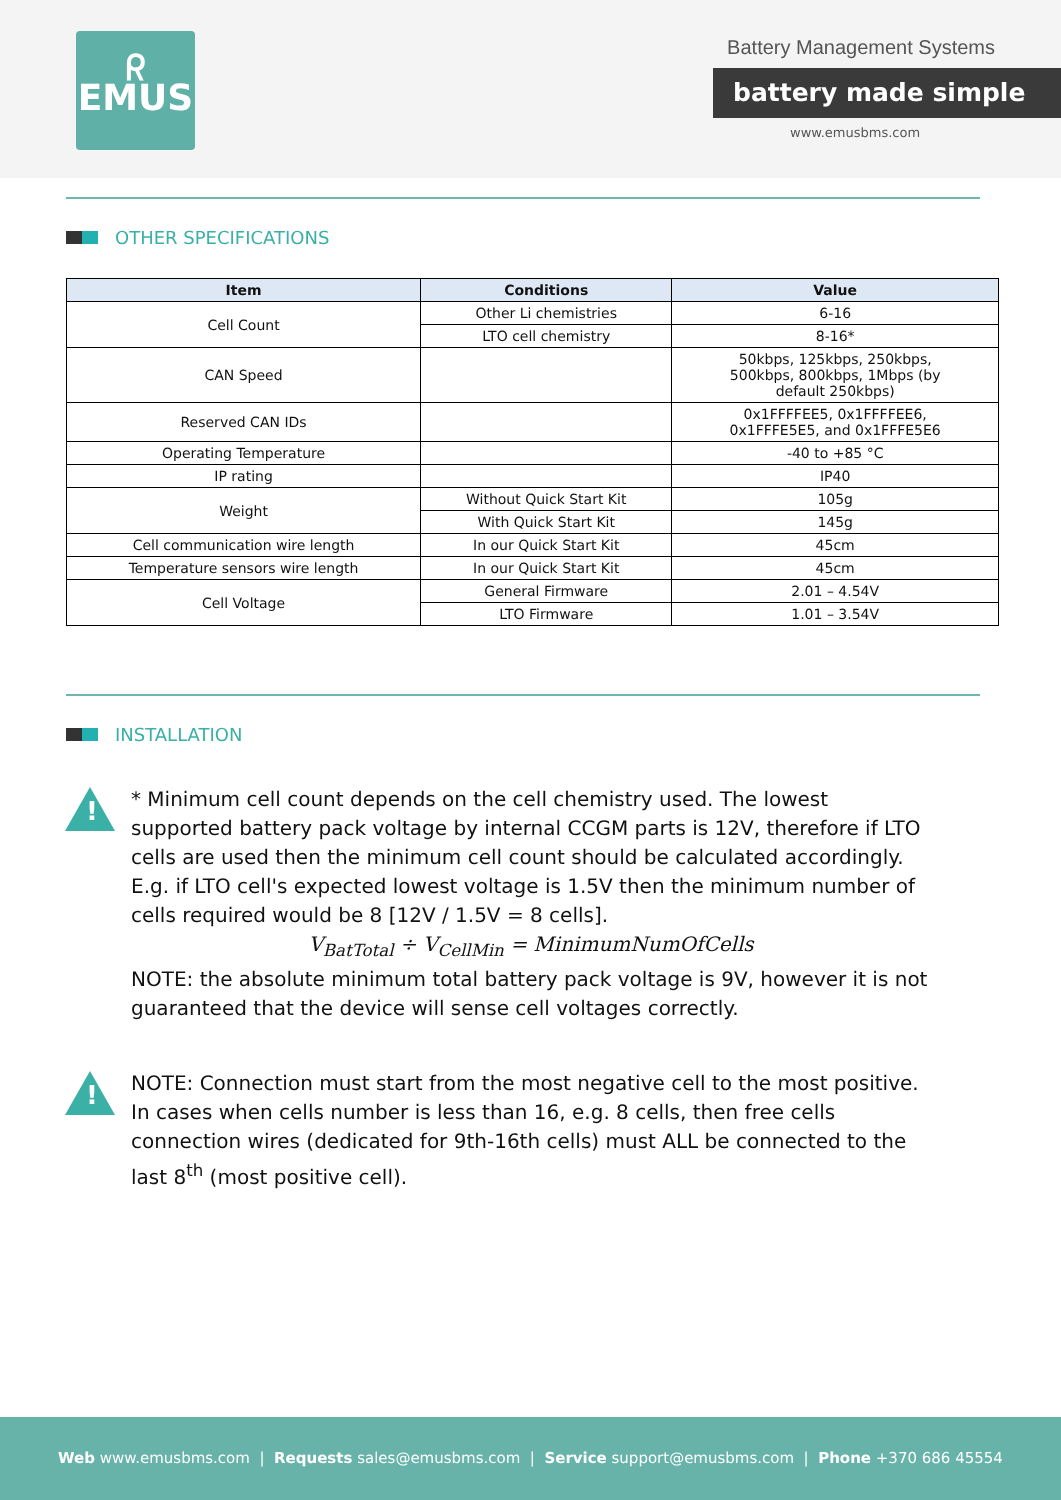ᖇ
EMUS
Battery Management Systems
battery made simple
www.emusbms.com
OTHER SPECIFICATIONS
| Item | Conditions | Value |
| --- | --- | --- |
| Cell Count | Other Li chemistries | 6-16 |
| | LTO cell chemistry | 8-16* |
| CAN Speed | | 50kbps, 125kbps, 250kbps, 500kbps, 800kbps, 1Mbps (by default 250kbps) |
| Reserved CAN IDs | | 0x1FFFFEE5, 0x1FFFFEE6, 0x1FFFE5E5, and 0x1FFFE5E6 |
| Operating Temperature | | -40 to +85 °C |
| IP rating | | IP40 |
| Weight | Without Quick Start Kit | 105g |
| | With Quick Start Kit | 145g |
| Cell communication wire length | In our Quick Start Kit | 45cm |
| Temperature sensors wire length | In our Quick Start Kit | 45cm |
| Cell Voltage | General Firmware | 2.01 – 4.54V |
| | LTO Firmware | 1.01 – 3.54V |
INSTALLATION
!
* Minimum cell count depends on the cell chemistry used. The lowest supported battery pack voltage by internal CCGM parts is 12V, therefore if LTO cells are used then the minimum cell count should be calculated accordingly.
E.g. if LTO cell's expected lowest voltage is 1.5V then the minimum number of cells required would be 8 [12V / 1.5V = 8 cells].
V<sub>BatTotal</sub> ÷ V<sub>CellMin</sub> = MinimumNumOfCells
NOTE: the absolute minimum total battery pack voltage is 9V, however it is not guaranteed that the device will sense cell voltages correctly.
!
NOTE: Connection must start from the most negative cell to the most positive. In cases when cells number is less than 16, e.g. 8 cells, then free cells connection wires (dedicated for 9th-16th cells) must ALL be connected to the last 8<sup>th</sup> (most positive cell).
Web www.emusbms.com | Requests sales@emusbms.com | Service support@emusbms.com | Phone +370 686 45554